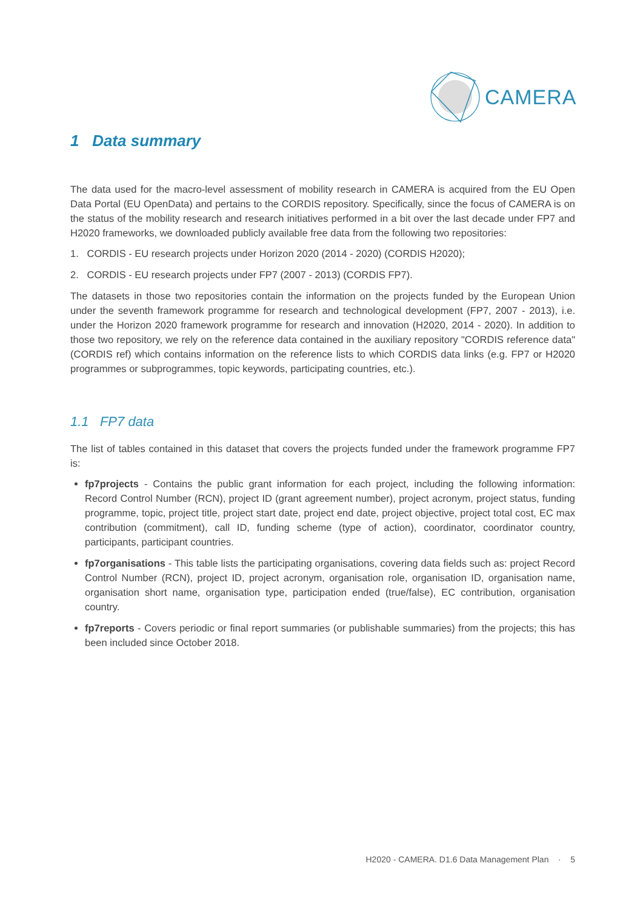CAMERA
1 Data summary
The data used for the macro-level assessment of mobility research in CAMERA is acquired from the EU Open Data Portal (EU OpenData) and pertains to the CORDIS repository. Specifically, since the focus of CAMERA is on the status of the mobility research and research initiatives performed in a bit over the last decade under FP7 and H2020 frameworks, we downloaded publicly available free data from the following two repositories:
1. CORDIS - EU research projects under Horizon 2020 (2014 - 2020) (CORDIS H2020);
2. CORDIS - EU research projects under FP7 (2007 - 2013) (CORDIS FP7).
The datasets in those two repositories contain the information on the projects funded by the European Union under the seventh framework programme for research and technological development (FP7, 2007 - 2013), i.e. under the Horizon 2020 framework programme for research and innovation (H2020, 2014 - 2020). In addition to those two repository, we rely on the reference data contained in the auxiliary repository "CORDIS reference data" (CORDIS ref) which contains information on the reference lists to which CORDIS data links (e.g. FP7 or H2020 programmes or subprogrammes, topic keywords, participating countries, etc.).
1.1 FP7 data
The list of tables contained in this dataset that covers the projects funded under the framework programme FP7 is:
fp7projects - Contains the public grant information for each project, including the following information: Record Control Number (RCN), project ID (grant agreement number), project acronym, project status, funding programme, topic, project title, project start date, project end date, project objective, project total cost, EC max contribution (commitment), call ID, funding scheme (type of action), coordinator, coordinator country, participants, participant countries.
fp7organisations - This table lists the participating organisations, covering data fields such as: project Record Control Number (RCN), project ID, project acronym, organisation role, organisation ID, organisation name, organisation short name, organisation type, participation ended (true/false), EC contribution, organisation country.
fp7reports - Covers periodic or final report summaries (or publishable summaries) from the projects; this has been included since October 2018.
H2020 - CAMERA. D1.6 Data Management Plan · 5